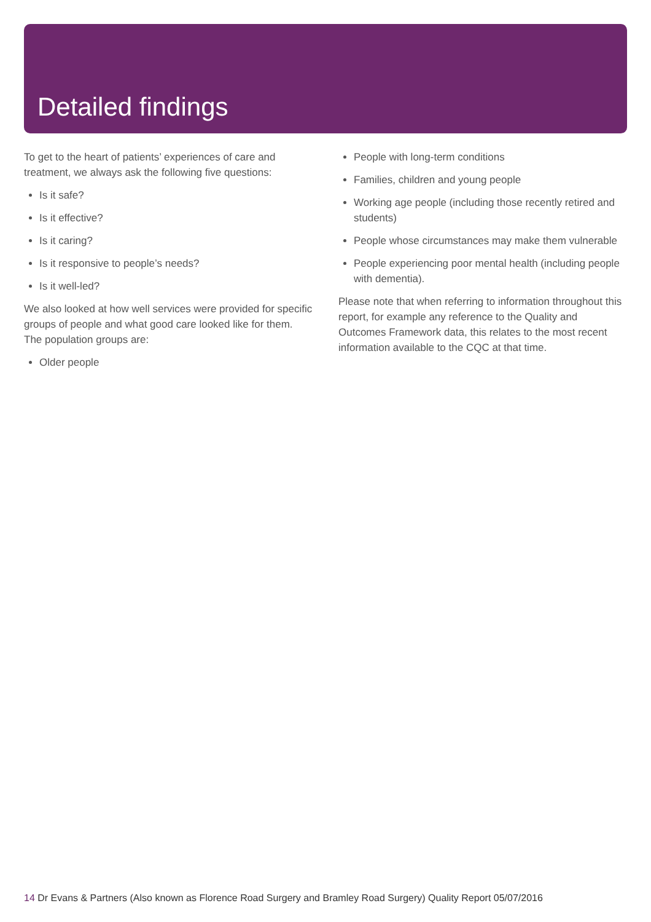Detailed findings
To get to the heart of patients’ experiences of care and treatment, we always ask the following five questions:
Is it safe?
Is it effective?
Is it caring?
Is it responsive to people’s needs?
Is it well-led?
We also looked at how well services were provided for specific groups of people and what good care looked like for them. The population groups are:
Older people
People with long-term conditions
Families, children and young people
Working age people (including those recently retired and students)
People whose circumstances may make them vulnerable
People experiencing poor mental health (including people with dementia).
Please note that when referring to information throughout this report, for example any reference to the Quality and Outcomes Framework data, this relates to the most recent information available to the CQC at that time.
14 Dr Evans & Partners (Also known as Florence Road Surgery and Bramley Road Surgery) Quality Report 05/07/2016